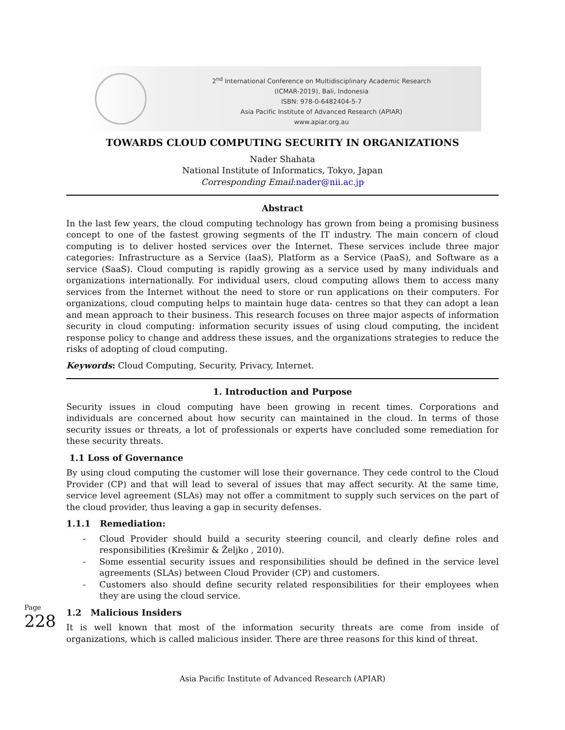2<sup>nd</sup> International Conference on Multidisciplinary Academic Research
(ICMAR-2019), Bali, Indonesia
ISBN: 978-0-6482404-5-7
Asia Pacific Institute of Advanced Research (APIAR)
www.apiar.org.au
TOWARDS CLOUD COMPUTING SECURITY IN ORGANIZATIONS
Nader Shahata
National Institute of Informatics, Tokyo, Japan
Corresponding Email:nader@nii.ac.jp
Abstract
In the last few years, the cloud computing technology has grown from being a promising business concept to one of the fastest growing segments of the IT industry. The main concern of cloud computing is to deliver hosted services over the Internet. These services include three major categories: Infrastructure as a Service (IaaS), Platform as a Service (PaaS), and Software as a service (SaaS). Cloud computing is rapidly growing as a service used by many individuals and organizations internationally. For individual users, cloud computing allows them to access many services from the Internet without the need to store or run applications on their computers. For organizations, cloud computing helps to maintain huge data- centres so that they can adopt a lean and mean approach to their business. This research focuses on three major aspects of information security in cloud computing: information security issues of using cloud computing, the incident response policy to change and address these issues, and the organizations strategies to reduce the risks of adopting of cloud computing.
Keywords: Cloud Computing, Security, Privacy, Internet.
1. Introduction and Purpose
Security issues in cloud computing have been growing in recent times. Corporations and individuals are concerned about how security can maintained in the cloud. In terms of those security issues or threats, a lot of professionals or experts have concluded some remediation for these security threats.
1.1 Loss of Governance
By using cloud computing the customer will lose their governance. They cede control to the Cloud Provider (CP) and that will lead to several of issues that may affect security. At the same time, service level agreement (SLAs) may not offer a commitment to supply such services on the part of the cloud provider, thus leaving a gap in security defenses.
1.1.1 Remediation:
- Cloud Provider should build a security steering council, and clearly define roles and responsibilities (Krešimir & Željko , 2010).
- Some essential security issues and responsibilities should be defined in the service level agreements (SLAs) between Cloud Provider (CP) and customers.
- Customers also should define security related responsibilities for their employees when they are using the cloud service.
1.2 Malicious Insiders
It is well known that most of the information security threats are come from inside of organizations, which is called malicious insider. There are three reasons for this kind of threat.
Page 228
Asia Pacific Institute of Advanced Research (APIAR)